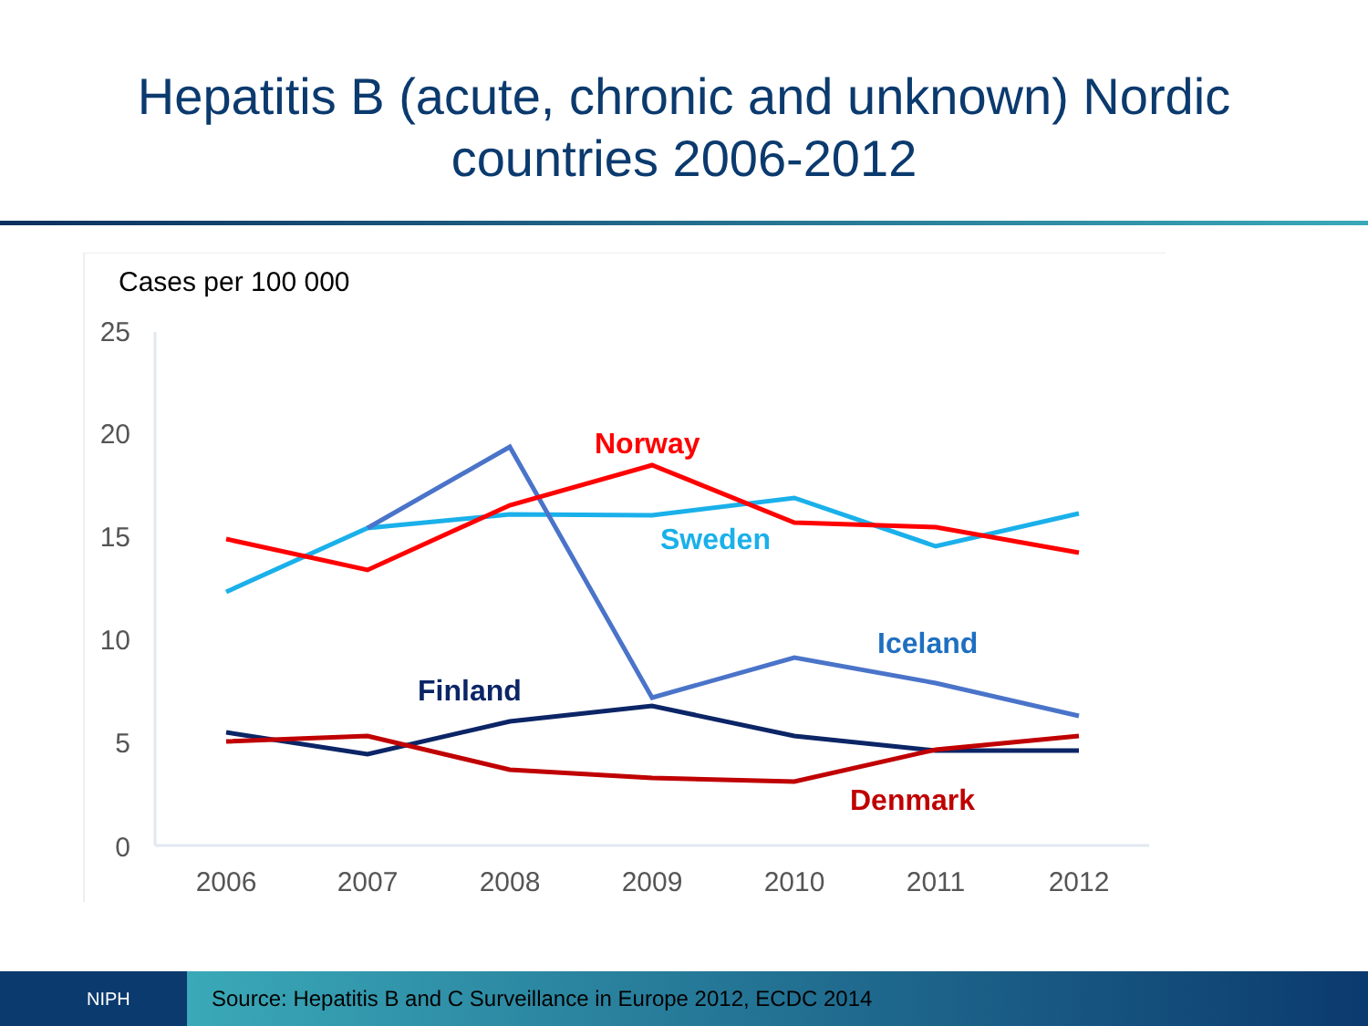Hepatitis B (acute, chronic and unknown) Nordic
countries 2006-2012
Cases per 100 000
25
20
15
10
5
0
2006
2007
2008
2009
2010
2011
2012
Norway
Sweden
Iceland
Finland
Denmark
NIPH
Source: Hepatitis B and C Surveillance in Europe 2012, ECDC 2014